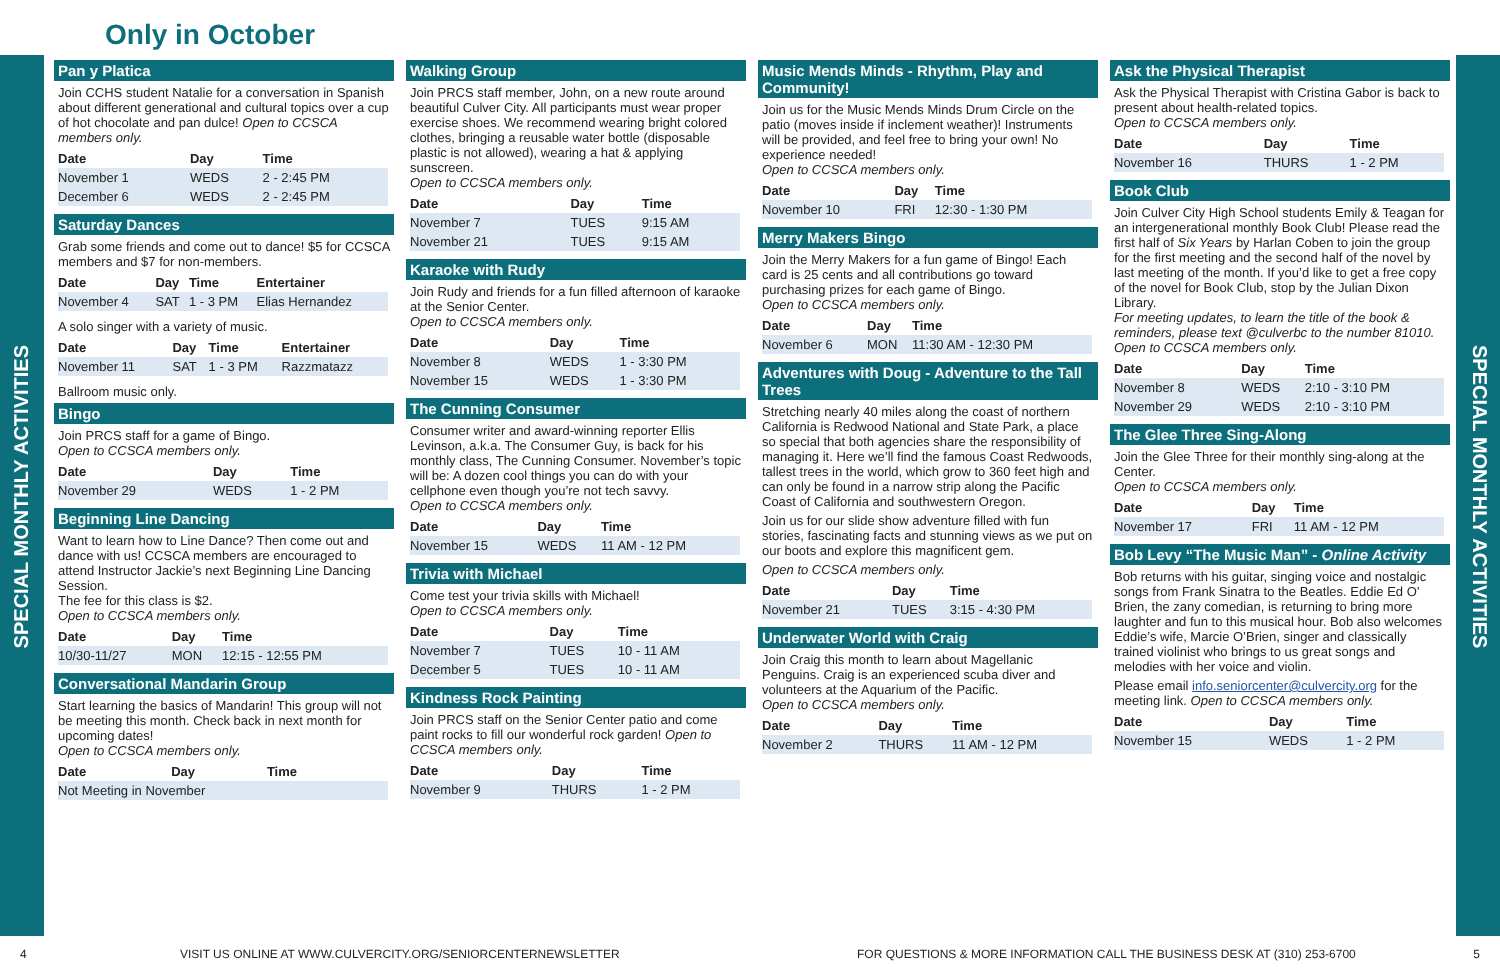SPECIAL MONTHLY ACTIVITIES
SPECIAL MONTHLY ACTIVITIES
Only in October
Pan y Platica
Join CCHS student Natalie for a conversation in Spanish about different generational and cultural topics over a cup of hot chocolate and pan dulce! Open to CCSCA members only.
| Date | Day | Time |
| --- | --- | --- |
| November 1 | WEDS | 2 - 2:45 PM |
| December 6 | WEDS | 2 - 2:45 PM |
Saturday Dances
Grab some friends and come out to dance! $5 for CCSCA members and $7 for non-members.
| Date | Day | Time | Entertainer |
| --- | --- | --- | --- |
| November 4 | SAT | 1 - 3 PM | Elias Hernandez |
A solo singer with a variety of music.
| Date | Day | Time | Entertainer |
| --- | --- | --- | --- |
| November 11 | SAT | 1 - 3 PM | Razzmatazz |
Ballroom music only.
Bingo
Join PRCS staff for a game of Bingo.
Open to CCSCA members only.
| Date | Day | Time |
| --- | --- | --- |
| November 29 | WEDS | 1 - 2 PM |
Beginning Line Dancing
Want to learn how to Line Dance? Then come out and dance with us! CCSCA members are encouraged to attend Instructor Jackie’s next Beginning Line Dancing Session.
The fee for this class is $2.
Open to CCSCA members only.
| Date | Day | Time |
| --- | --- | --- |
| 10/30-11/27 | MON | 12:15 - 12:55 PM |
Conversational Mandarin Group
Start learning the basics of Mandarin! This group will not be meeting this month. Check back in next month for upcoming dates!
Open to CCSCA members only.
| Date | Day | Time |
| --- | --- | --- |
| Not Meeting in November | | |
Walking Group
Join PRCS staff member, John, on a new route around beautiful Culver City. All participants must wear proper exercise shoes. We recommend wearing bright colored clothes, bringing a reusable water bottle (disposable plastic is not allowed), wearing a hat & applying sunscreen.
Open to CCSCA members only.
| Date | Day | Time |
| --- | --- | --- |
| November 7 | TUES | 9:15 AM |
| November 21 | TUES | 9:15 AM |
Karaoke with Rudy
Join Rudy and friends for a fun filled afternoon of karaoke at the Senior Center.
Open to CCSCA members only.
| Date | Day | Time |
| --- | --- | --- |
| November 8 | WEDS | 1 - 3:30 PM |
| November 15 | WEDS | 1 - 3:30 PM |
The Cunning Consumer
Consumer writer and award-winning reporter Ellis Levinson, a.k.a. The Consumer Guy, is back for his monthly class, The Cunning Consumer. November’s topic will be: A dozen cool things you can do with your cellphone even though you’re not tech savvy.
Open to CCSCA members only.
| Date | Day | Time |
| --- | --- | --- |
| November 15 | WEDS | 11 AM - 12 PM |
Trivia with Michael
Come test your trivia skills with Michael!
Open to CCSCA members only.
| Date | Day | Time |
| --- | --- | --- |
| November 7 | TUES | 10 - 11 AM |
| December 5 | TUES | 10 - 11 AM |
Kindness Rock Painting
Join PRCS staff on the Senior Center patio and come paint rocks to fill our wonderful rock garden! Open to CCSCA members only.
| Date | Day | Time |
| --- | --- | --- |
| November 9 | THURS | 1 - 2 PM |
Music Mends Minds - Rhythm, Play and Community!
Join us for the Music Mends Minds Drum Circle on the patio (moves inside if inclement weather)! Instruments will be provided, and feel free to bring your own! No experience needed!
Open to CCSCA members only.
| Date | Day | Time |
| --- | --- | --- |
| November 10 | FRI | 12:30 - 1:30 PM |
Merry Makers Bingo
Join the Merry Makers for a fun game of Bingo! Each card is 25 cents and all contributions go toward purchasing prizes for each game of Bingo.
Open to CCSCA members only.
| Date | Day | Time |
| --- | --- | --- |
| November 6 | MON | 11:30 AM - 12:30 PM |
Adventures with Doug - Adventure to the Tall Trees
Stretching nearly 40 miles along the coast of northern California is Redwood National and State Park, a place so special that both agencies share the responsibility of managing it. Here we’ll find the famous Coast Redwoods, tallest trees in the world, which grow to 360 feet high and can only be found in a narrow strip along the Pacific Coast of California and southwestern Oregon.
Join us for our slide show adventure filled with fun stories, fascinating facts and stunning views as we put on our boots and explore this magnificent gem.
Open to CCSCA members only.
| Date | Day | Time |
| --- | --- | --- |
| November 21 | TUES | 3:15 - 4:30 PM |
Underwater World with Craig
Join Craig this month to learn about Magellanic Penguins. Craig is an experienced scuba diver and
volunteers at the Aquarium of the Pacific.
Open to CCSCA members only.
| Date | Day | Time |
| --- | --- | --- |
| November 2 | THURS | 11 AM - 12 PM |
Ask the Physical Therapist
Ask the Physical Therapist with Cristina Gabor is back to present about health-related topics.
Open to CCSCA members only.
| Date | Day | Time |
| --- | --- | --- |
| November 16 | THURS | 1 - 2 PM |
Book Club
Join Culver City High School students Emily & Teagan for an intergenerational monthly Book Club! Please read the first half of Six Years by Harlan Coben to join the group for the first meeting and the second half of the novel by last meeting of the month. If you’d like to get a free copy of the novel for Book Club, stop by the Julian Dixon Library.
For meeting updates, to learn the title of the book & reminders, please text @culverbc to the number 81010. Open to CCSCA members only.
| Date | Day | Time |
| --- | --- | --- |
| November 8 | WEDS | 2:10 - 3:10 PM |
| November 29 | WEDS | 2:10 - 3:10 PM |
The Glee Three Sing-Along
Join the Glee Three for their monthly sing-along at the Center.
Open to CCSCA members only.
| Date | Day | Time |
| --- | --- | --- |
| November 17 | FRI | 11 AM - 12 PM |
Bob Levy “The Music Man” - Online Activity
Bob returns with his guitar, singing voice and nostalgic songs from Frank Sinatra to the Beatles. Eddie Ed O’ Brien, the zany comedian, is returning to bring more laughter and fun to this musical hour. Bob also welcomes Eddie’s wife, Marcie O’Brien, singer and classically trained violinist who brings to us great songs and melodies with her voice and violin.
Please email info.seniorcenter@culvercity.org for the meeting link. Open to CCSCA members only.
| Date | Day | Time |
| --- | --- | --- |
| November 15 | WEDS | 1 - 2 PM |
4
VISIT US ONLINE AT WWW.CULVERCITY.ORG/SENIORCENTERNEWSLETTER
FOR QUESTIONS & MORE INFORMATION CALL THE BUSINESS DESK AT (310) 253-6700
5